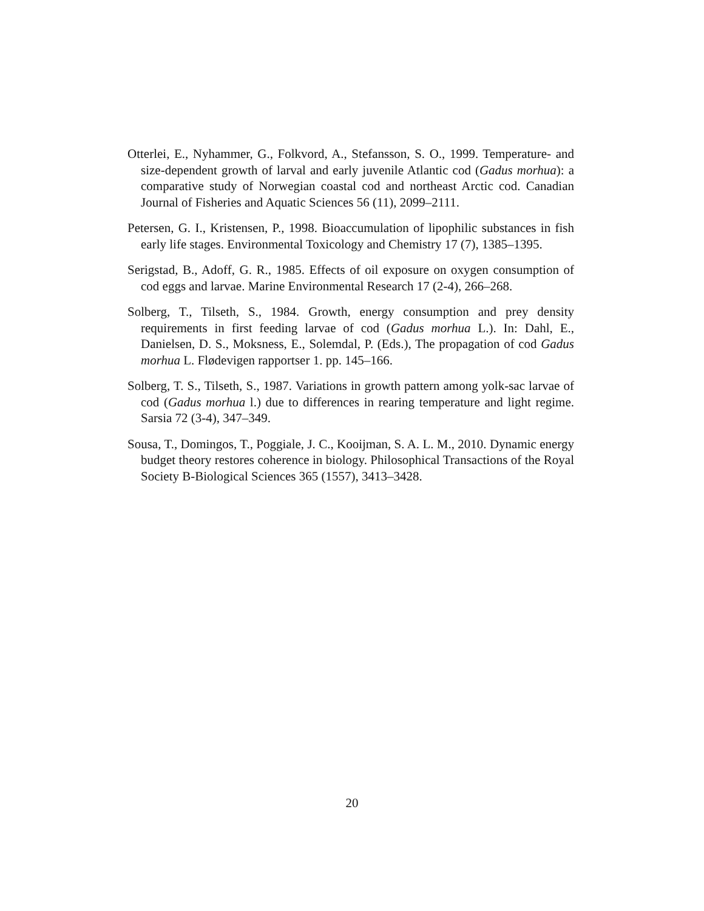Otterlei, E., Nyhammer, G., Folkvord, A., Stefansson, S. O., 1999. Temperature- and size-dependent growth of larval and early juvenile Atlantic cod (Gadus morhua): a comparative study of Norwegian coastal cod and northeast Arctic cod. Canadian Journal of Fisheries and Aquatic Sciences 56 (11), 2099–2111.
Petersen, G. I., Kristensen, P., 1998. Bioaccumulation of lipophilic substances in fish early life stages. Environmental Toxicology and Chemistry 17 (7), 1385–1395.
Serigstad, B., Adoff, G. R., 1985. Effects of oil exposure on oxygen consumption of cod eggs and larvae. Marine Environmental Research 17 (2-4), 266–268.
Solberg, T., Tilseth, S., 1984. Growth, energy consumption and prey density requirements in first feeding larvae of cod (Gadus morhua L.). In: Dahl, E., Danielsen, D. S., Moksness, E., Solemdal, P. (Eds.), The propagation of cod Gadus morhua L. Flødevigen rapportser 1. pp. 145–166.
Solberg, T. S., Tilseth, S., 1987. Variations in growth pattern among yolk-sac larvae of cod (Gadus morhua l.) due to differences in rearing temperature and light regime. Sarsia 72 (3-4), 347–349.
Sousa, T., Domingos, T., Poggiale, J. C., Kooijman, S. A. L. M., 2010. Dynamic energy budget theory restores coherence in biology. Philosophical Transactions of the Royal Society B-Biological Sciences 365 (1557), 3413–3428.
20